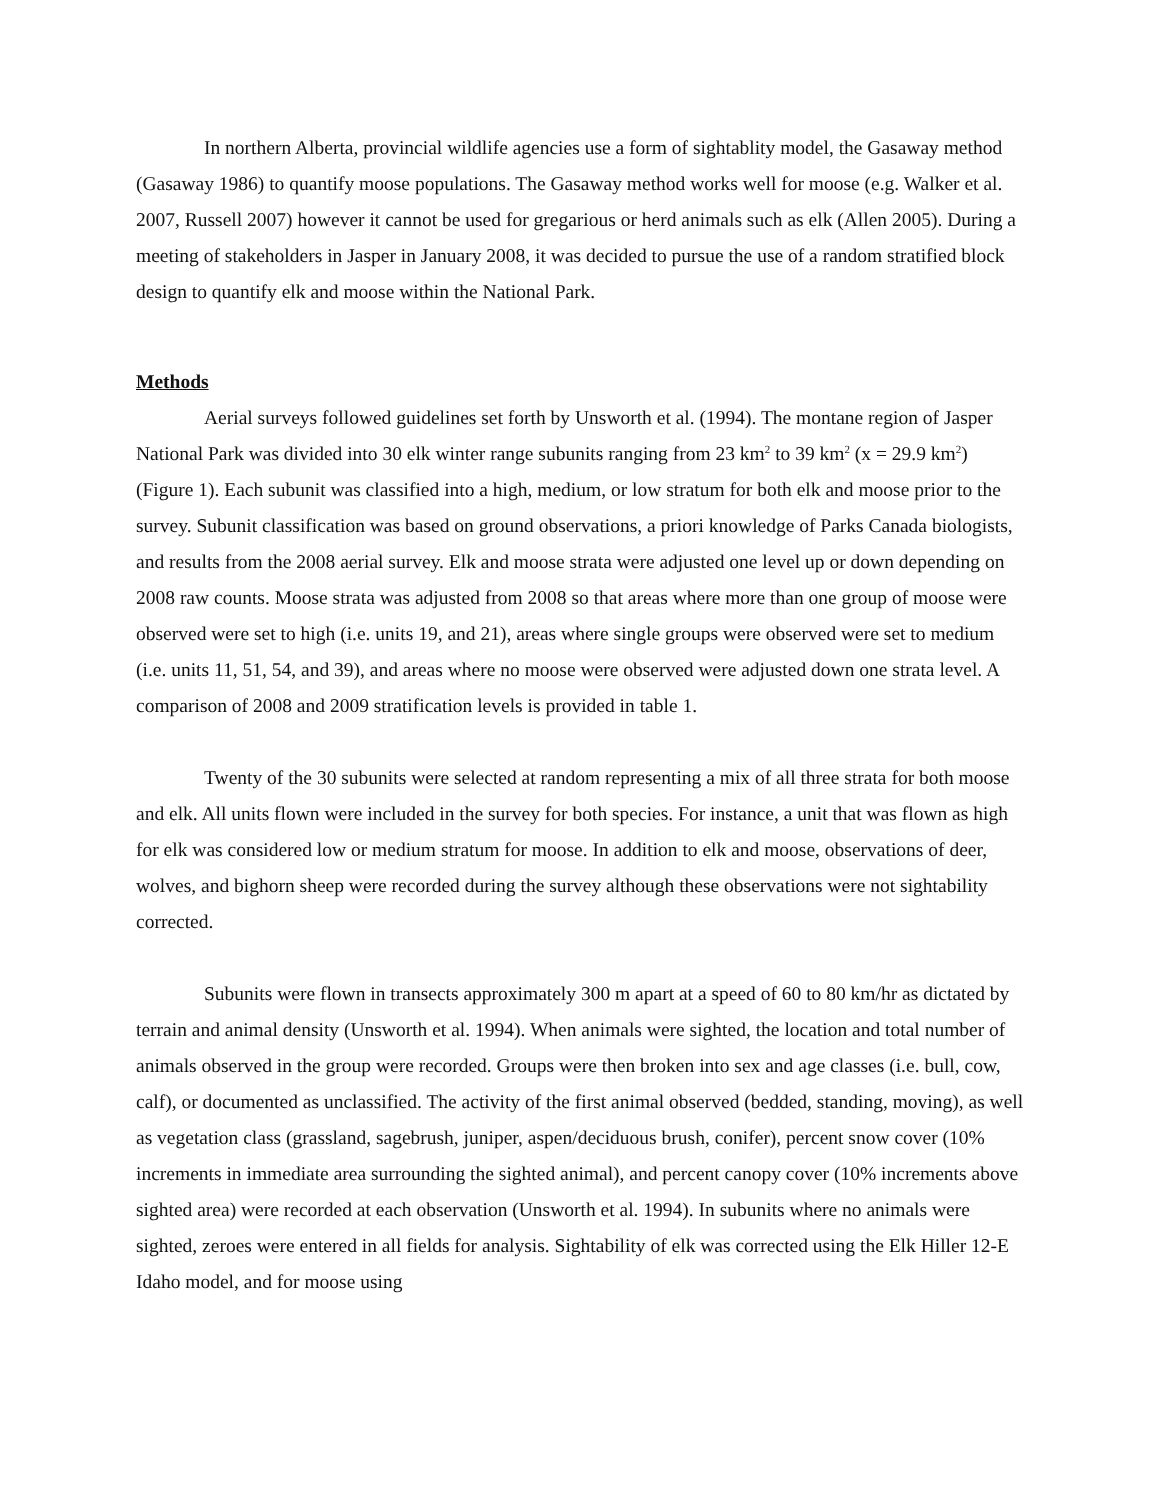In northern Alberta, provincial wildlife agencies use a form of sightablity model, the Gasaway method (Gasaway 1986) to quantify moose populations. The Gasaway method works well for moose (e.g. Walker et al. 2007, Russell 2007) however it cannot be used for gregarious or herd animals such as elk (Allen 2005). During a meeting of stakeholders in Jasper in January 2008, it was decided to pursue the use of a random stratified block design to quantify elk and moose within the National Park.
Methods
Aerial surveys followed guidelines set forth by Unsworth et al. (1994). The montane region of Jasper National Park was divided into 30 elk winter range subunits ranging from 23 km<sup>2</sup> to 39 km<sup>2</sup> (x = 29.9 km<sup>2</sup>) (Figure 1). Each subunit was classified into a high, medium, or low stratum for both elk and moose prior to the survey. Subunit classification was based on ground observations, a priori knowledge of Parks Canada biologists, and results from the 2008 aerial survey. Elk and moose strata were adjusted one level up or down depending on 2008 raw counts. Moose strata was adjusted from 2008 so that areas where more than one group of moose were observed were set to high (i.e. units 19, and 21), areas where single groups were observed were set to medium (i.e. units 11, 51, 54, and 39), and areas where no moose were observed were adjusted down one strata level. A comparison of 2008 and 2009 stratification levels is provided in table 1.
Twenty of the 30 subunits were selected at random representing a mix of all three strata for both moose and elk. All units flown were included in the survey for both species. For instance, a unit that was flown as high for elk was considered low or medium stratum for moose. In addition to elk and moose, observations of deer, wolves, and bighorn sheep were recorded during the survey although these observations were not sightability corrected.
Subunits were flown in transects approximately 300 m apart at a speed of 60 to 80 km/hr as dictated by terrain and animal density (Unsworth et al. 1994). When animals were sighted, the location and total number of animals observed in the group were recorded. Groups were then broken into sex and age classes (i.e. bull, cow, calf), or documented as unclassified. The activity of the first animal observed (bedded, standing, moving), as well as vegetation class (grassland, sagebrush, juniper, aspen/deciduous brush, conifer), percent snow cover (10% increments in immediate area surrounding the sighted animal), and percent canopy cover (10% increments above sighted area) were recorded at each observation (Unsworth et al. 1994). In subunits where no animals were sighted, zeroes were entered in all fields for analysis. Sightability of elk was corrected using the Elk Hiller 12-E Idaho model, and for moose using